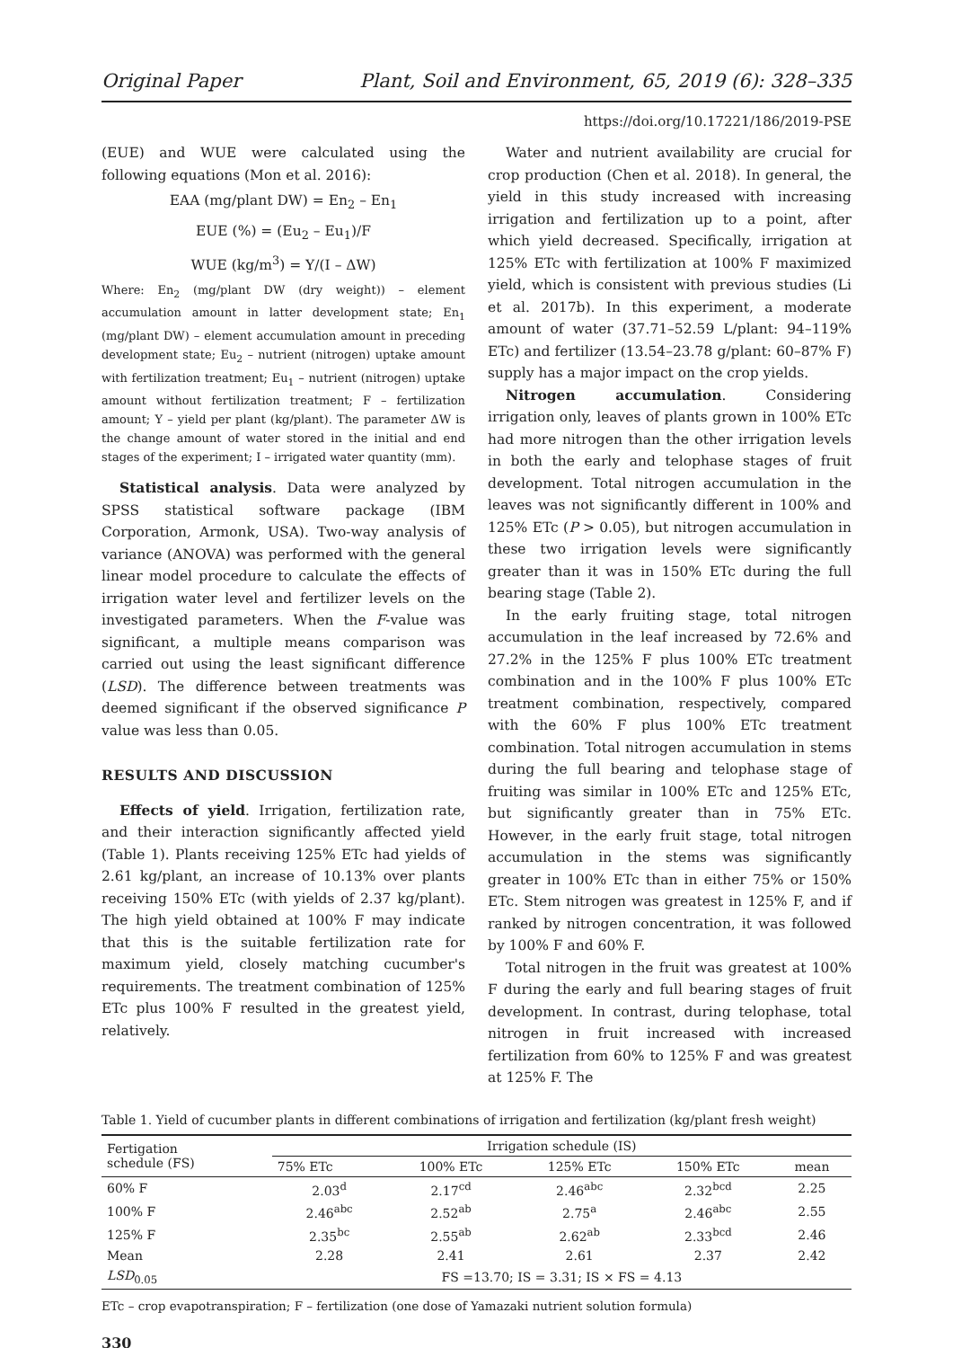Original Paper Plant, Soil and Environment, 65, 2019 (6): 328–335
https://doi.org/10.17221/186/2019-PSE
(EUE) and WUE were calculated using the following equations (Mon et al. 2016):
EAA (mg/plant DW) = En<sub>2</sub> – En<sub>1</sub>
EUE (%) = (Eu<sub>2</sub> – Eu<sub>1</sub>)/F
WUE (kg/m<sup>3</sup>) = Y/(I – ΔW)
Where: En<sub>2</sub> (mg/plant DW (dry weight)) – element accumulation amount in latter development state; En<sub>1</sub> (mg/plant DW) – element accumulation amount in preceding development state; Eu<sub>2</sub> – nutrient (nitrogen) uptake amount with fertilization treatment; Eu<sub>1</sub> – nutrient (nitrogen) uptake amount without fertilization treatment; F – fertilization amount; Y – yield per plant (kg/plant). The parameter ΔW is the change amount of water stored in the initial and end stages of the experiment; I – irrigated water quantity (mm).
Statistical analysis. Data were analyzed by SPSS statistical software package (IBM Corporation, Armonk, USA). Two-way analysis of variance (ANOVA) was performed with the general linear model procedure to calculate the effects of irrigation water level and fertilizer levels on the investigated parameters. When the F-value was significant, a multiple means comparison was carried out using the least significant difference (LSD). The difference between treatments was deemed significant if the observed significance P value was less than 0.05.
RESULTS AND DISCUSSION
Effects of yield. Irrigation, fertilization rate, and their interaction significantly affected yield (Table 1). Plants receiving 125% ETc had yields of 2.61 kg/plant, an increase of 10.13% over plants receiving 150% ETc (with yields of 2.37 kg/plant). The high yield obtained at 100% F may indicate that this is the suitable fertilization rate for maximum yield, closely matching cucumber's requirements. The treatment combination of 125% ETc plus 100% F resulted in the greatest yield, relatively.
Water and nutrient availability are crucial for crop production (Chen et al. 2018). In general, the yield in this study increased with increasing irrigation and fertilization up to a point, after which yield decreased. Specifically, irrigation at 125% ETc with fertilization at 100% F maximized yield, which is consistent with previous studies (Li et al. 2017b). In this experiment, a moderate amount of water (37.71–52.59 L/plant: 94–119% ETc) and fertilizer (13.54–23.78 g/plant: 60–87% F) supply has a major impact on the crop yields.
Nitrogen accumulation. Considering irrigation only, leaves of plants grown in 100% ETc had more nitrogen than the other irrigation levels in both the early and telophase stages of fruit development. Total nitrogen accumulation in the leaves was not significantly different in 100% and 125% ETc (P > 0.05), but nitrogen accumulation in these two irrigation levels were significantly greater than it was in 150% ETc during the full bearing stage (Table 2).
In the early fruiting stage, total nitrogen accumulation in the leaf increased by 72.6% and 27.2% in the 125% F plus 100% ETc treatment combination and in the 100% F plus 100% ETc treatment combination, respectively, compared with the 60% F plus 100% ETc treatment combination. Total nitrogen accumulation in stems during the full bearing and telophase stage of fruiting was similar in 100% ETc and 125% ETc, but significantly greater than in 75% ETc. However, in the early fruit stage, total nitrogen accumulation in the stems was significantly greater in 100% ETc than in either 75% or 150% ETc. Stem nitrogen was greatest in 125% F, and if ranked by nitrogen concentration, it was followed by 100% F and 60% F.
Total nitrogen in the fruit was greatest at 100% F during the early and full bearing stages of fruit development. In contrast, during telophase, total nitrogen in fruit increased with increased fertilization from 60% to 125% F and was greatest at 125% F. The
Table 1. Yield of cucumber plants in different combinations of irrigation and fertilization (kg/plant fresh weight)
| Fertigation schedule (FS) | Irrigation schedule (IS) | | | | |
| --- | --- | --- | --- | --- | --- |
| | 75% ETc | 100% ETc | 125% ETc | 150% ETc | mean |
| 60% F | 2.03<sup>d</sup> | 2.17<sup>cd</sup> | 2.46<sup>abc</sup> | 2.32<sup>bcd</sup> | 2.25 |
| 100% F | 2.46<sup>abc</sup> | 2.52<sup>ab</sup> | 2.75<sup>a</sup> | 2.46<sup>abc</sup> | 2.55 |
| 125% F | 2.35<sup>bc</sup> | 2.55<sup>ab</sup> | 2.62<sup>ab</sup> | 2.33<sup>bcd</sup> | 2.46 |
| Mean | 2.28 | 2.41 | 2.61 | 2.37 | 2.42 |
| LSD<sub>0.05</sub> | FS =13.70; IS = 3.31; IS × FS = 4.13 | | | | |
ETc – crop evapotranspiration; F – fertilization (one dose of Yamazaki nutrient solution formula)
330